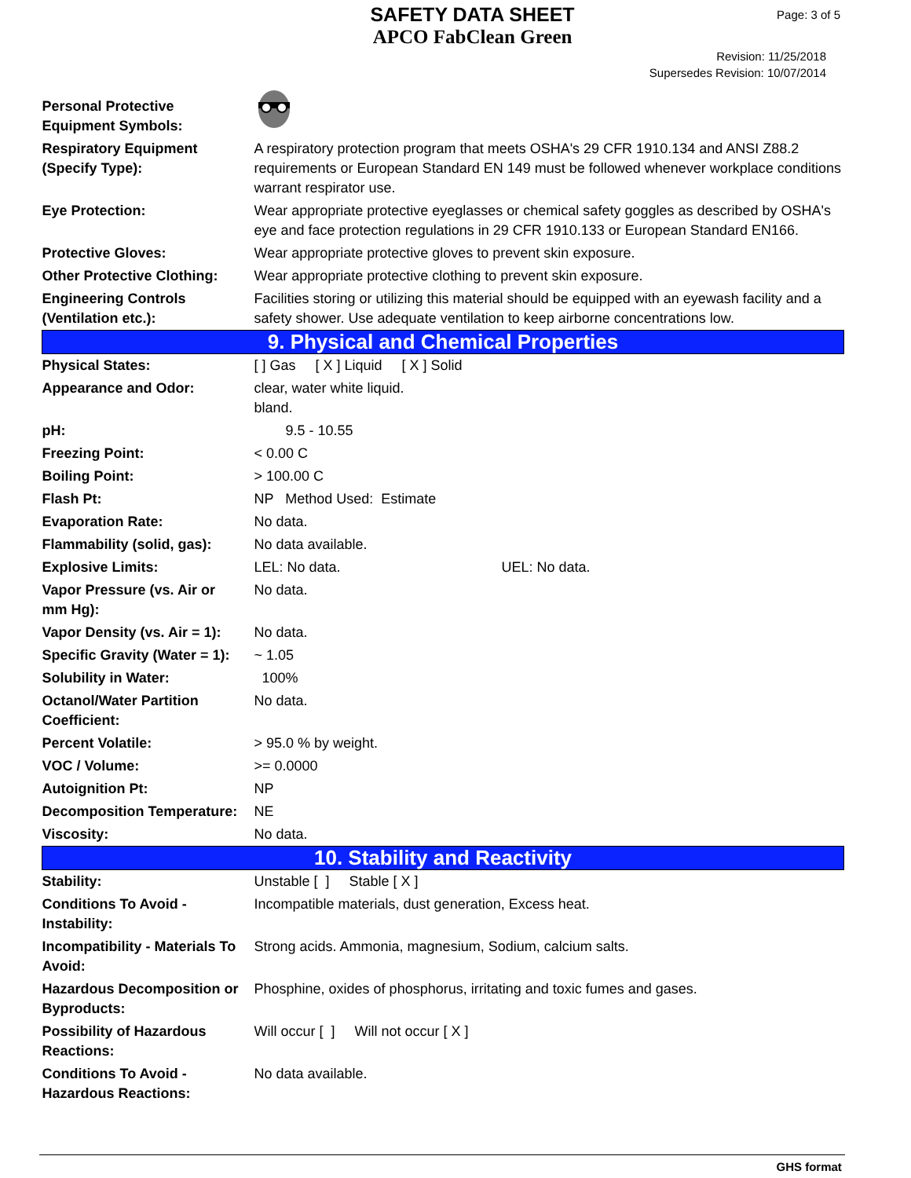SAFETY DATA SHEET
APCO FabClean Green
Page: 3 of 5
Revision: 11/25/2018
Supersedes Revision: 10/07/2014
| Personal Protective Equipment Symbols: | |
| Respiratory Equipment (Specify Type): | A respiratory protection program that meets OSHA's 29 CFR 1910.134 and ANSI Z88.2 requirements or European Standard EN 149 must be followed whenever workplace conditions warrant respirator use. |
| Eye Protection: | Wear appropriate protective eyeglasses or chemical safety goggles as described by OSHA's eye and face protection regulations in 29 CFR 1910.133 or European Standard EN166. |
| Protective Gloves: | Wear appropriate protective gloves to prevent skin exposure. |
| Other Protective Clothing: | Wear appropriate protective clothing to prevent skin exposure. |
| Engineering Controls (Ventilation etc.): | Facilities storing or utilizing this material should be equipped with an eyewash facility and a safety shower. Use adequate ventilation to keep airborne concentrations low. |
| 9. Physical and Chemical Properties | |
| Physical States: | [ ] Gas [ X ] Liquid [ X ] Solid |
| Appearance and Odor: | clear, water white liquid. bland. |
| pH: | 9.5 - 10.55 |
| Freezing Point: | < 0.00 C |
| Boiling Point: | > 100.00 C |
| Flash Pt: | NP Method Used: Estimate |
| Evaporation Rate: | No data. |
| Flammability (solid, gas): | No data available. |
| Explosive Limits: | LEL: No data. UEL: No data. |
| Vapor Pressure (vs. Air or mm Hg): | No data. |
| Vapor Density (vs. Air = 1): | No data. |
| Specific Gravity (Water = 1): | ~ 1.05 |
| Solubility in Water: | 100% |
| Octanol/Water Partition Coefficient: | No data. |
| Percent Volatile: | > 95.0 % by weight. |
| VOC / Volume: | >= 0.0000 |
| Autoignition Pt: | NP |
| Decomposition Temperature: | NE |
| Viscosity: | No data. |
| 10. Stability and Reactivity | |
| Stability: | Unstable [ ] Stable [ X ] |
| Conditions To Avoid - Instability: | Incompatible materials, dust generation, Excess heat. |
| Incompatibility - Materials To Avoid: | Strong acids. Ammonia, magnesium, Sodium, calcium salts. |
| Hazardous Decomposition or Byproducts: | Phosphine, oxides of phosphorus, irritating and toxic fumes and gases. |
| Possibility of Hazardous Reactions: | Will occur [ ] Will not occur [ X ] |
| Conditions To Avoid - Hazardous Reactions: | No data available. |
GHS format